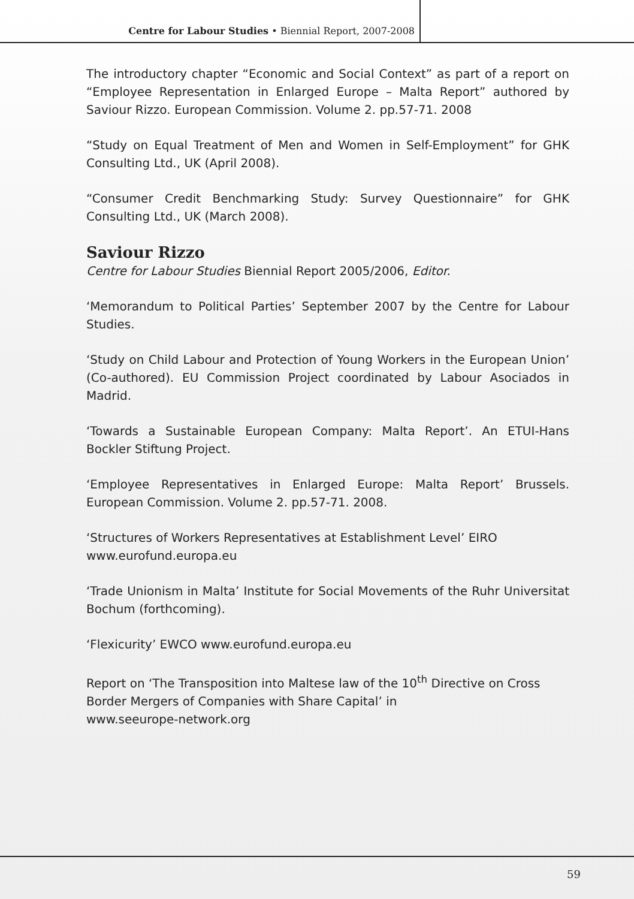Centre for Labour Studies • Biennial Report, 2007-2008
The introductory chapter “Economic and Social Context” as part of a report on “Employee Representation in Enlarged Europe – Malta Report” authored by Saviour Rizzo. European Commission. Volume 2. pp.57-71. 2008
“Study on Equal Treatment of Men and Women in Self-Employment” for GHK Consulting Ltd., UK (April 2008).
“Consumer Credit Benchmarking Study: Survey Questionnaire” for GHK Consulting Ltd., UK (March 2008).
Saviour Rizzo
Centre for Labour Studies Biennial Report 2005/2006, Editor.
‘Memorandum to Political Parties’ September 2007 by the Centre for Labour Studies.
‘Study on Child Labour and Protection of Young Workers in the European Union’ (Co-authored). EU Commission Project coordinated by Labour Asociados in Madrid.
‘Towards a Sustainable European Company: Malta Report’. An ETUI-Hans Bockler Stiftung Project.
‘Employee Representatives in Enlarged Europe: Malta Report’ Brussels. European Commission. Volume 2. pp.57-71. 2008.
‘Structures of Workers Representatives at Establishment Level’ EIRO
www.eurofund.europa.eu
‘Trade Unionism in Malta’ Institute for Social Movements of the Ruhr Universitat Bochum (forthcoming).
‘Flexicurity’ EWCO www.eurofund.europa.eu
Report on ‘The Transposition into Maltese law of the 10<sup>th</sup> Directive on Cross Border Mergers of Companies with Share Capital’ in
www.seeurope-network.org
59